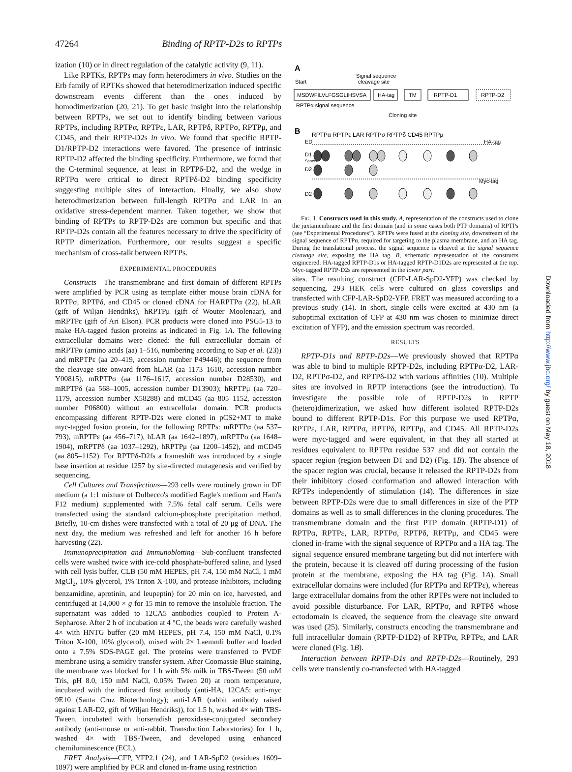47264 Binding of RPTP-D2s to RPTPs
ization (10) or in direct regulation of the catalytic activity (9, 11).
Like RPTKs, RPTPs may form heterodimers in vivo. Studies on the Erb family of RPTKs showed that heterodimerization induced specific downstream events different than the ones induced by homodimerization (20, 21). To get basic insight into the relationship between RPTPs, we set out to identify binding between various RPTPs, including RPTPα, RPTPε, LAR, RPTPδ, RPTPσ, RPTPμ, and CD45, and their RPTP-D2s in vivo. We found that specific RPTP-D1/RPTP-D2 interactions were favored. The presence of intrinsic RPTP-D2 affected the binding specificity. Furthermore, we found that the C-terminal sequence, at least in RPTPδ-D2, and the wedge in RPTPα were critical to direct RPTPδ-D2 binding specificity suggesting multiple sites of interaction. Finally, we also show heterodimerization between full-length RPTPα and LAR in an oxidative stress-dependent manner. Taken together, we show that binding of RPTPs to RPTP-D2s are common but specific and that RPTP-D2s contain all the features necessary to drive the specificity of RPTP dimerization. Furthermore, our results suggest a specific mechanism of cross-talk between RPTPs.
EXPERIMENTAL PROCEDURES
Constructs—The transmembrane and first domain of different RPTPs were amplified by PCR using as template either mouse brain cDNA for RPTPσ, RPTPδ, and CD45 or cloned cDNA for HARPTPα (22), hLAR (gift of Wiljan Hendriks), hRPTPμ (gift of Wouter Moolenaar), and mRPTPε (gift of Ari Elson). PCR products were cloned into PSG5-13 to make HA-tagged fusion proteins as indicated in Fig. 1A. The following extracellular domains were cloned: the full extracellular domain of mRPTPα (amino acids (aa) 1–516, numbering according to Sap et al. (23)) and mRPTPε (aa 20–419, accession number P49446); the sequence from the cleavage site onward from hLAR (aa 1173–1610, accession number Y00815), mRPTPσ (aa 1176–1617, accession number D28530), and mRPTPδ (aa 568–1005, accession number D13903); hRPTPμ (aa 720–1179, accession number X58288) and mCD45 (aa 805–1152, accession number P06800) without an extracellular domain. PCR products encompassing different RPTP-D2s were cloned in pCS2+MT to make myc-tagged fusion protein, for the following RPTPs: mRPTPα (aa 537–793), mRPTPε (aa 456–717), hLAR (aa 1642–1897), mRPTPσ (aa 1648–1904), mRPTPδ (aa 1037–1292), hRPTPμ (aa 1200–1452), and mCD45 (aa 805–1152). For RPTPδ-D2fs a frameshift was introduced by a single base insertion at residue 1257 by site-directed mutagenesis and verified by sequencing.
Cell Cultures and Transfections—293 cells were routinely grown in DF medium (a 1:1 mixture of Dulbecco's modified Eagle's medium and Ham's F12 medium) supplemented with 7.5% fetal calf serum. Cells were transfected using the standard calcium-phosphate precipitation method. Briefly, 10-cm dishes were transfected with a total of 20 μg of DNA. The next day, the medium was refreshed and left for another 16 h before harvesting (22).
Immunoprecipitation and Immunoblotting—Sub-confluent transfected cells were washed twice with ice-cold phosphate-buffered saline, and lysed with cell lysis buffer, CLB (50 mM HEPES, pH 7.4, 150 mM NaCl, 1 mM MgCl<sub>2</sub>, 10% glycerol, 1% Triton X-100, and protease inhibitors, including benzamidine, aprotinin, and leupeptin) for 20 min on ice, harvested, and centrifuged at 14,000 × g for 15 min to remove the insoluble fraction. The supernatant was added to 12CA5 antibodies coupled to Protein A-Sepharose. After 2 h of incubation at 4 °C, the beads were carefully washed 4× with HNTG buffer (20 mM HEPES, pH 7.4, 150 mM NaCl, 0.1% Triton X-100, 10% glycerol), mixed with 2× Laemmli buffer and loaded onto a 7.5% SDS-PAGE gel. The proteins were transferred to PVDF membrane using a semidry transfer system. After Coomassie Blue staining, the membrane was blocked for 1 h with 5% milk in TBS-Tween (50 mM Tris, pH 8.0, 150 mM NaCl, 0.05% Tween 20) at room temperature, incubated with the indicated first antibody (anti-HA, 12CA5; anti-myc 9E10 (Santa Cruz Biotechnology); anti-LAR (rabbit antibody raised against LAR-D2, gift of Wiljan Hendriks)), for 1.5 h, washed 4× with TBS-Tween, incubated with horseradish peroxidase-conjugated secondary antibody (anti-mouse or anti-rabbit, Transduction Laboratories) for 1 h, washed 4× with TBS-Tween, and developed using enhanced chemiluminescence (ECL).
FRET Analysis—CFP, YFP2.1 (24), and LAR-SpD2 (residues 1609–1897) were amplified by PCR and cloned in-frame using restriction
A
Signal sequence
cleavage site
Start
MSDWFILVLFGSGLIHSVSA
HA-tag
TM
RPTP-D1
RPTP-D2
RPTPα signal sequence
Cloning site
B
RPTPα RPTPε LAR RPTPσ RPTPδ CD45 RPTPμ
ED
HA-tag
D1
Spacer
D2
Myc-tag
D2
FIG. 1. Constructs used in this study. A, representation of the constructs used to clone the juxtamembrane and the first domain (and in some cases both PTP domains) of RPTPs (see “Experimental Procedures”). RPTPs were fused at the cloning site, downstream of the signal sequence of RPTPα, required for targeting to the plasma membrane, and an HA tag. During the translational process, the signal sequence is cleaved at the signal sequence cleavage site, exposing the HA tag. B, schematic representation of the constructs engineered. HA-tagged RPTP-D1s or HA-tagged RPTP-D1D2s are represented at the top. Myc-tagged RPTP-D2s are represented in the lower part.
sites. The resulting construct (CFP-LAR-SpD2-YFP) was checked by sequencing. 293 HEK cells were cultured on glass coverslips and transfected with CFP-LAR-SpD2-YFP. FRET was measured according to a previous study (14). In short, single cells were excited at 430 nm (a suboptimal excitation of CFP at 430 nm was chosen to minimize direct excitation of YFP), and the emission spectrum was recorded.
RESULTS
RPTP-D1s and RPTP-D2s—We previously showed that RPTPα was able to bind to multiple RPTP-D2s, including RPTPα-D2, LAR-D2, RPTPσ-D2, and RPTPδ-D2 with various affinities (10). Multiple sites are involved in RPTP interactions (see the introduction). To investigate the possible role of RPTP-D2s in RPTP (hetero)dimerization, we asked how different isolated RPTP-D2s bound to different RPTP-D1s. For this purpose we used RPTPα, RPTPε, LAR, RPTPσ, RPTPδ, RPTPμ, and CD45. All RPTP-D2s were myc-tagged and were equivalent, in that they all started at residues equivalent to RPTPα residue 537 and did not contain the spacer region (region between D1 and D2) (Fig. 1B). The absence of the spacer region was crucial, because it released the RPTP-D2s from their inhibitory closed conformation and allowed interaction with RPTPs independently of stimulation (14). The differences in size between RPTP-D2s were due to small differences in size of the PTP domains as well as to small differences in the cloning procedures. The transmembrane domain and the first PTP domain (RPTP-D1) of RPTPα, RPTPε, LAR, RPTPσ, RPTPδ, RPTPμ, and CD45 were cloned in-frame with the signal sequence of RPTPα and a HA tag. The signal sequence ensured membrane targeting but did not interfere with the protein, because it is cleaved off during processing of the fusion protein at the membrane, exposing the HA tag (Fig. 1A). Small extracellular domains were included (for RPTPα and RPTPε), whereas large extracellular domains from the other RPTPs were not included to avoid possible disturbance. For LAR, RPTPσ, and RPTPδ whose ectodomain is cleaved, the sequence from the cleavage site onward was used (25). Similarly, constructs encoding the transmembrane and full intracellular domain (RPTP-D1D2) of RPTPα, RPTPε, and LAR were cloned (Fig. 1B).
Interaction between RPTP-D1s and RPTP-D2s—Routinely, 293 cells were transiently co-transfected with HA-tagged
Downloaded from http://www.jbc.org/ by guest on May 18, 2018